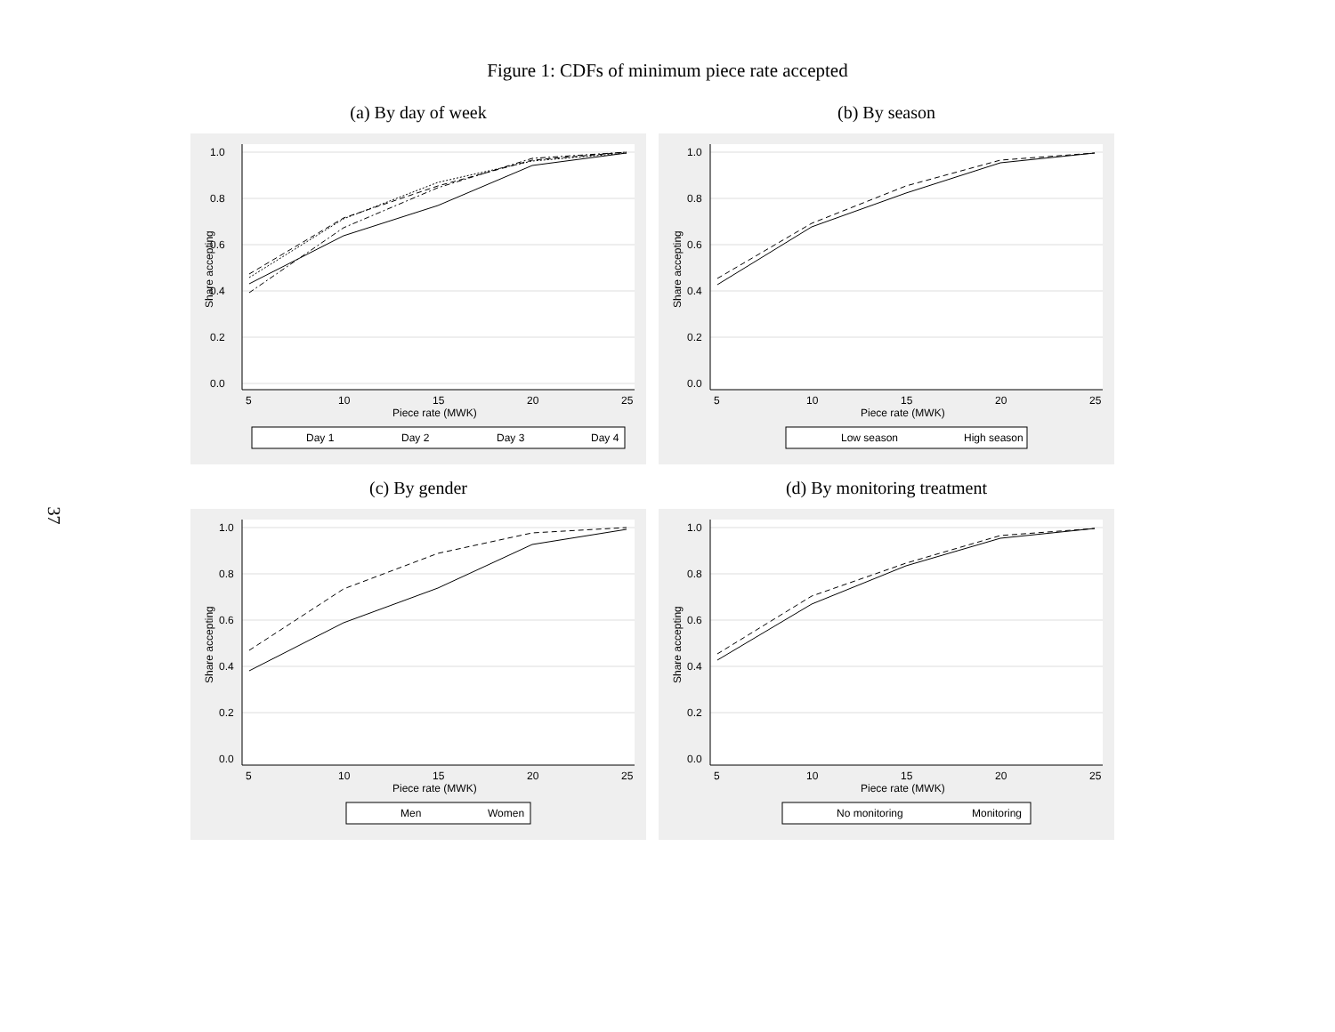37
Figure 1: CDFs of minimum piece rate accepted
(a) By day of week
1.0
0.8
0.6
0.4
0.2
0.0
5
10
15
20
25
Piece rate (MWK)
Share accepting
Day 1
Day 2
Day 3
Day 4
(b) By season
1.0
0.8
0.6
0.4
0.2
0.0
5
10
15
20
25
Piece rate (MWK)
Share accepting
Low season
High season
(c) By gender
1.0
0.8
0.6
0.4
0.2
0.0
5
10
15
20
25
Piece rate (MWK)
Share accepting
Men
Women
(d) By monitoring treatment
1.0
0.8
0.6
0.4
0.2
0.0
5
10
15
20
25
Piece rate (MWK)
Share accepting
No monitoring
Monitoring